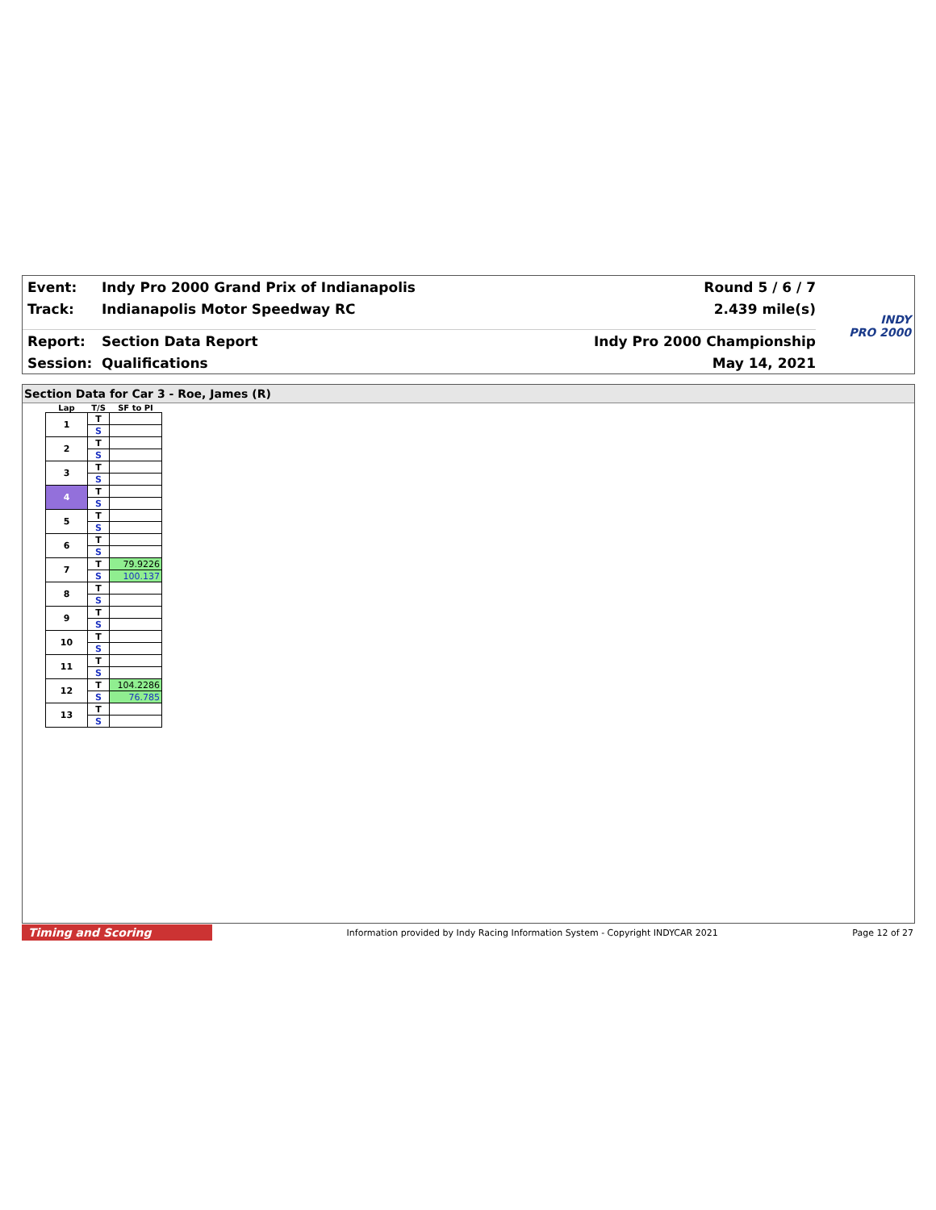Event: Indy Pro 2000 Grand Prix of Indianapolis Round 5 / 6 / 7
Track: Indianapolis Motor Speedway RC 2.439 mile(s)
Report: Section Data Report Indy Pro 2000 Championship
Session: Qualifications May 14, 2021
INDY
PRO 2000
Section Data for Car 3 - Roe, James (R)
| Lap | T/S | SF to PI |
| --- | --- | --- |
| 1 | T | |
| | S | |
| 2 | T | |
| | S | |
| 3 | T | |
| | S | |
| 4 | T | |
| | S | |
| 5 | T | |
| | S | |
| 6 | T | |
| | S | |
| 7 | T | 79.9226 |
| | S | 100.137 |
| 8 | T | |
| | S | |
| 9 | T | |
| | S | |
| 10 | T | |
| | S | |
| 11 | T | |
| | S | |
| 12 | T | 104.2286 |
| | S | 76.785 |
| 13 | T | |
| | S | |
Timing and Scoring Information provided by Indy Racing Information System - Copyright INDYCAR 2021 Page 12 of 27